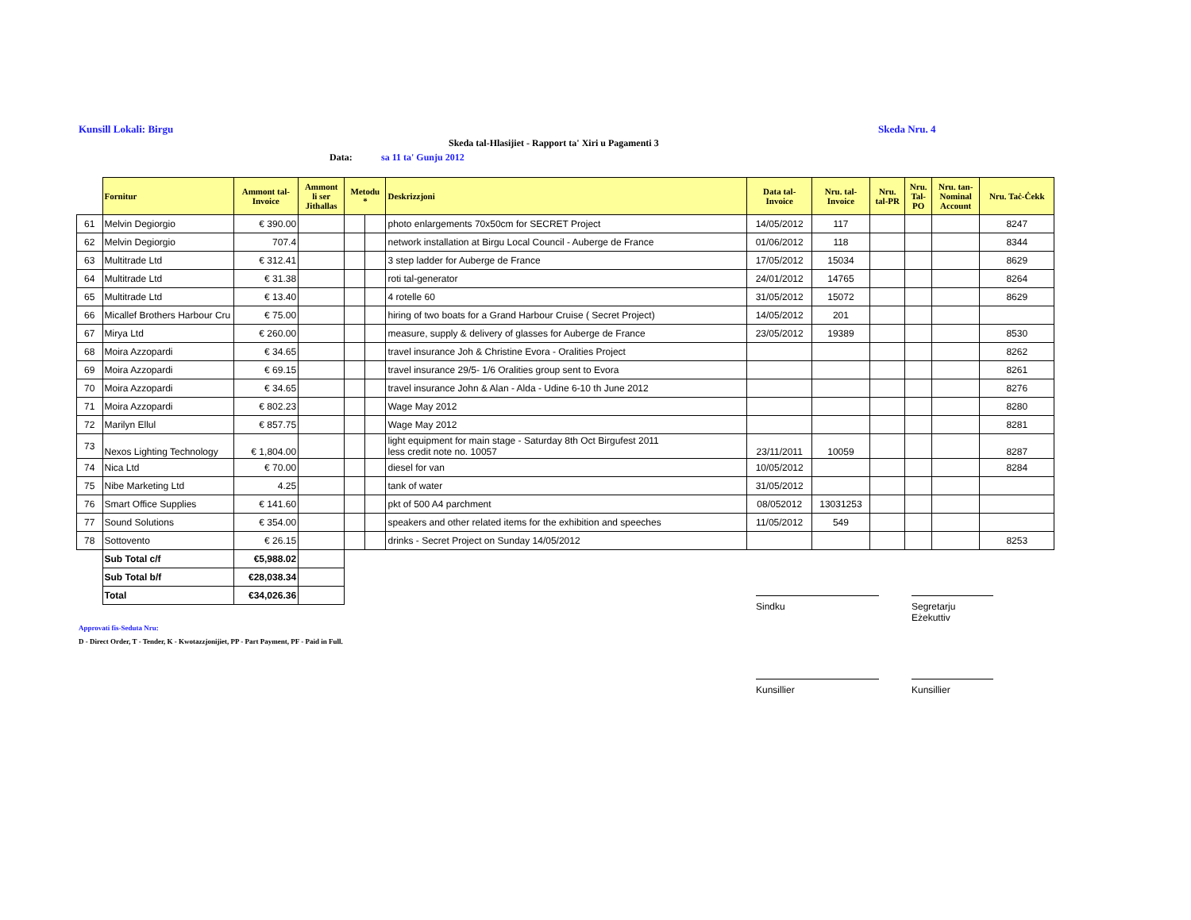Kunsill Lokali: Birgu Skeda Nru. 4
Skeda tal-Hlasijiet - Rapport ta' Xiri u Pagamenti 3
Data: sa 11 ta' Gunju 2012
| | Fornitur | Ammont tal- Invoice | Ammont li ser Jithallas | Metodu * | | Deskrizzjoni | Data tal- Invoice | Nru. tal- Invoice | Nru. tal-PR | Nru. Tal- PO | Nru. tan- Nominal Account | Nru. Taċ-Ċekk |
| --- | --- | --- | --- | --- | --- | --- | --- | --- | --- | --- | --- | --- |
| 61 | Melvin Degiorgio | € 390.00 | | | | photo enlargements 70x50cm for SECRET Project | 14/05/2012 | 117 | | | | 8247 |
| 62 | Melvin Degiorgio | 707.4 | | | | network installation at Birgu Local Council - Auberge de France | 01/06/2012 | 118 | | | | 8344 |
| 63 | Multitrade Ltd | € 312.41 | | | | 3 step ladder for Auberge de France | 17/05/2012 | 15034 | | | | 8629 |
| 64 | Multitrade Ltd | € 31.38 | | | | roti tal-generator | 24/01/2012 | 14765 | | | | 8264 |
| 65 | Multitrade Ltd | € 13.40 | | | | 4 rotelle 60 | 31/05/2012 | 15072 | | | | 8629 |
| 66 | Micallef Brothers Harbour Cru | € 75.00 | | | | hiring of two boats for a Grand Harbour Cruise ( Secret Project) | 14/05/2012 | 201 | | | | |
| 67 | Mirya Ltd | € 260.00 | | | | measure, supply & delivery of glasses for Auberge de France | 23/05/2012 | 19389 | | | | 8530 |
| 68 | Moira Azzopardi | € 34.65 | | | | travel insurance Joh & Christine Evora - Oralities Project | | | | | | 8262 |
| 69 | Moira Azzopardi | € 69.15 | | | | travel insurance 29/5- 1/6 Oralities group sent to Evora | | | | | | 8261 |
| 70 | Moira Azzopardi | € 34.65 | | | | travel insurance John & Alan - Alda - Udine 6-10 th June 2012 | | | | | | 8276 |
| 71 | Moira Azzopardi | € 802.23 | | | | Wage May 2012 | | | | | | 8280 |
| 72 | Marilyn Ellul | € 857.75 | | | | Wage May 2012 | | | | | | 8281 |
| 73 | Nexos Lighting Technology | € 1,804.00 | | | | light equipment for main stage - Saturday 8th Oct Birgufest 2011 less credit note no. 10057 | 23/11/2011 | 10059 | | | | 8287 |
| 74 | Nica Ltd | € 70.00 | | | | diesel for van | 10/05/2012 | | | | | 8284 |
| 75 | Nibe Marketing Ltd | 4.25 | | | | tank of water | 31/05/2012 | | | | | |
| 76 | Smart Office Supplies | € 141.60 | | | | pkt of 500 A4 parchment | 08/052012 | 13031253 | | | | |
| 77 | Sound Solutions | € 354.00 | | | | speakers and other related items for the exhibition and speeches | 11/05/2012 | 549 | | | | |
| 78 | Sottovento | € 26.15 | | | | drinks - Secret Project on Sunday 14/05/2012 | | | | | | 8253 |
| | Sub Total c/f | €5,988.02 | | | | | | | | | | |
| | Sub Total b/f | €28,038.34 | | | | | | | | | | |
| | Total | €34,026.36 | | | | | | | | | | |
Approvati fis-Seduta Nru:
D - Direct Order, T - Tender, K - Kwotazzjonijiet, PP - Part Payment, PF - Paid in Full.
Sindku
Segretarju Eżekuttiv
Kunsillier Kunsillier